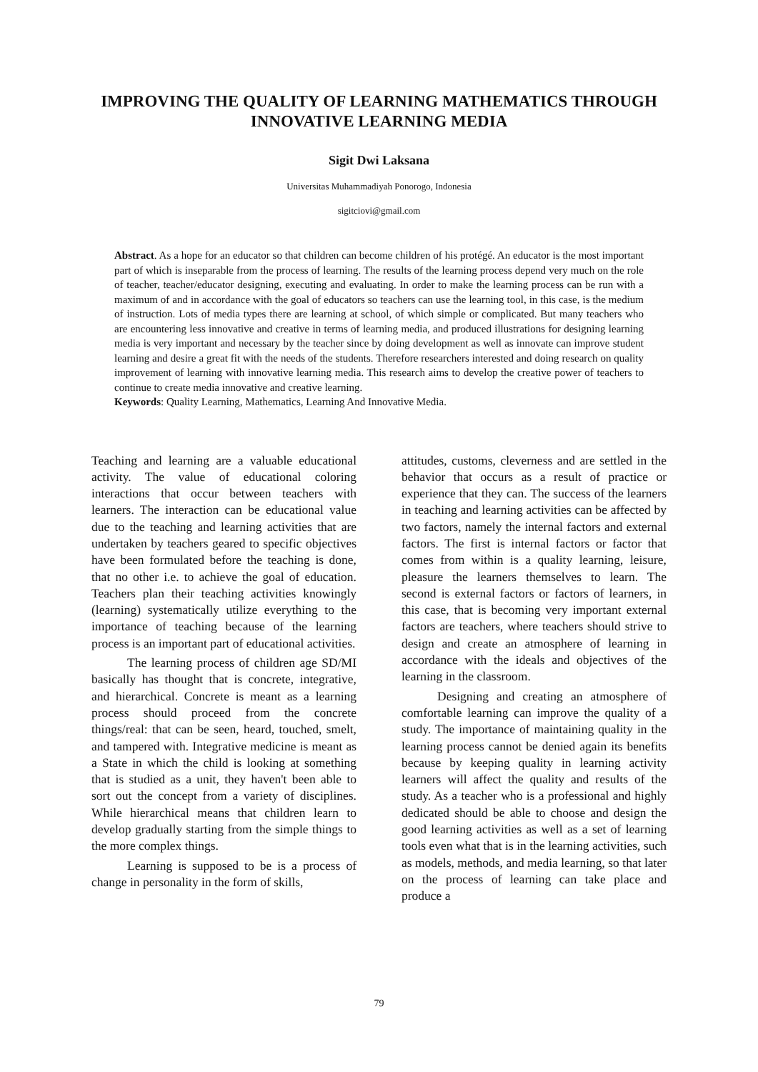IMPROVING THE QUALITY OF LEARNING MATHEMATICS THROUGH INNOVATIVE LEARNING MEDIA
Sigit Dwi Laksana
Universitas Muhammadiyah Ponorogo, Indonesia
sigitciovi@gmail.com
Abstract. As a hope for an educator so that children can become children of his protégé. An educator is the most important part of which is inseparable from the process of learning. The results of the learning process depend very much on the role of teacher, teacher/educator designing, executing and evaluating. In order to make the learning process can be run with a maximum of and in accordance with the goal of educators so teachers can use the learning tool, in this case, is the medium of instruction. Lots of media types there are learning at school, of which simple or complicated. But many teachers who are encountering less innovative and creative in terms of learning media, and produced illustrations for designing learning media is very important and necessary by the teacher since by doing development as well as innovate can improve student learning and desire a great fit with the needs of the students. Therefore researchers interested and doing research on quality improvement of learning with innovative learning media. This research aims to develop the creative power of teachers to continue to create media innovative and creative learning.
Keywords: Quality Learning, Mathematics, Learning And Innovative Media.
Teaching and learning are a valuable educational activity. The value of educational coloring interactions that occur between teachers with learners. The interaction can be educational value due to the teaching and learning activities that are undertaken by teachers geared to specific objectives have been formulated before the teaching is done, that no other i.e. to achieve the goal of education. Teachers plan their teaching activities knowingly (learning) systematically utilize everything to the importance of teaching because of the learning process is an important part of educational activities.
The learning process of children age SD/MI basically has thought that is concrete, integrative, and hierarchical. Concrete is meant as a learning process should proceed from the concrete things/real: that can be seen, heard, touched, smelt, and tampered with. Integrative medicine is meant as a State in which the child is looking at something that is studied as a unit, they haven't been able to sort out the concept from a variety of disciplines. While hierarchical means that children learn to develop gradually starting from the simple things to the more complex things.
Learning is supposed to be is a process of change in personality in the form of skills,
attitudes, customs, cleverness and are settled in the behavior that occurs as a result of practice or experience that they can. The success of the learners in teaching and learning activities can be affected by two factors, namely the internal factors and external factors. The first is internal factors or factor that comes from within is a quality learning, leisure, pleasure the learners themselves to learn. The second is external factors or factors of learners, in this case, that is becoming very important external factors are teachers, where teachers should strive to design and create an atmosphere of learning in accordance with the ideals and objectives of the learning in the classroom.
Designing and creating an atmosphere of comfortable learning can improve the quality of a study. The importance of maintaining quality in the learning process cannot be denied again its benefits because by keeping quality in learning activity learners will affect the quality and results of the study. As a teacher who is a professional and highly dedicated should be able to choose and design the good learning activities as well as a set of learning tools even what that is in the learning activities, such as models, methods, and media learning, so that later on the process of learning can take place and produce a
79